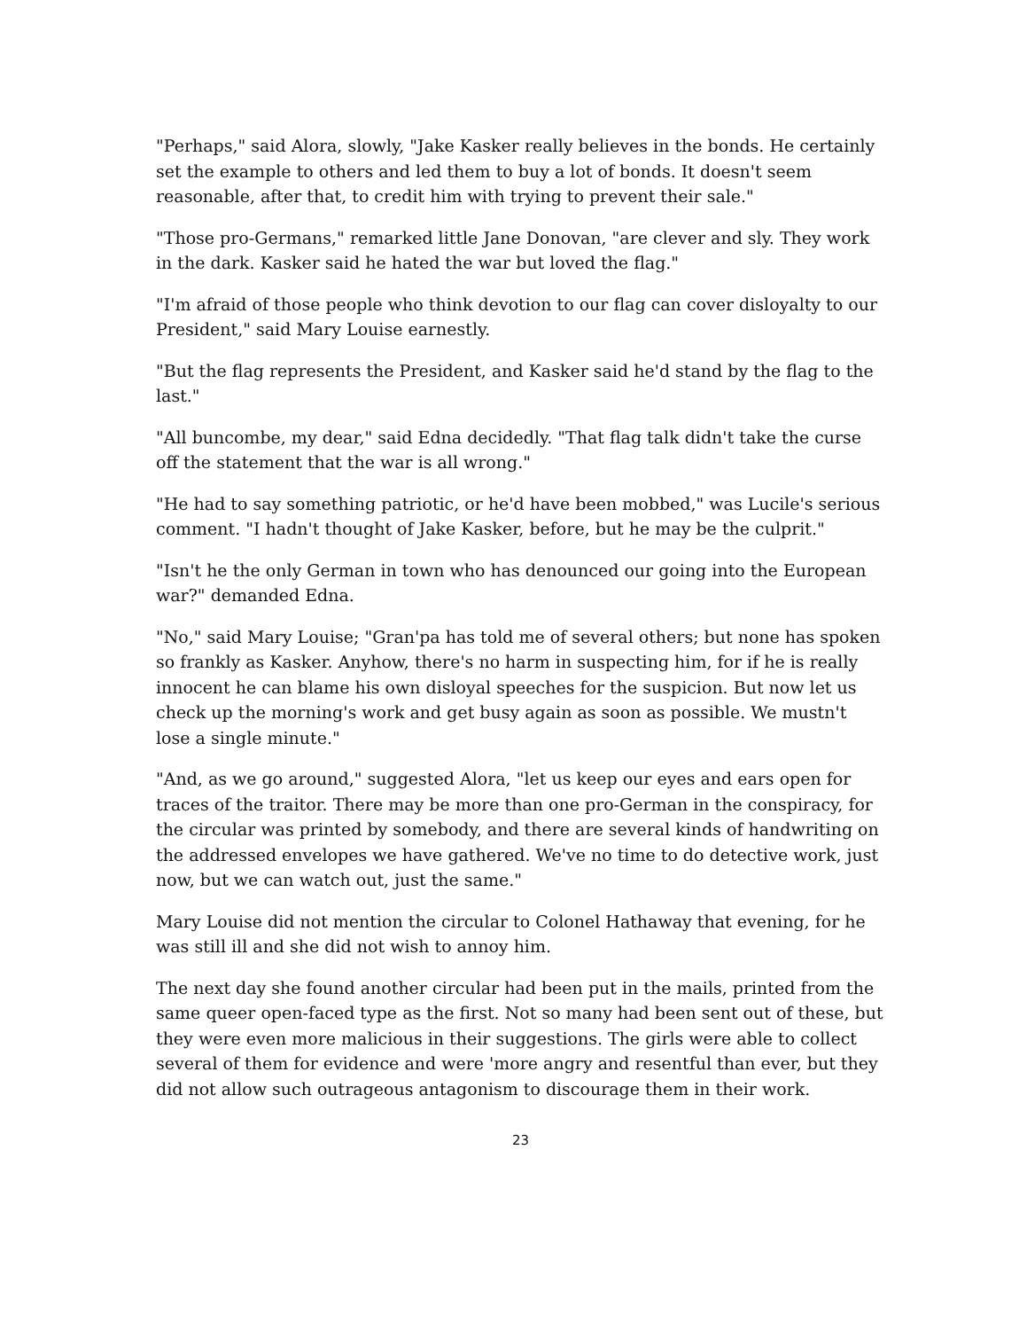"Perhaps," said Alora, slowly, "Jake Kasker really believes in the bonds. He certainly set the example to others and led them to buy a lot of bonds. It doesn't seem reasonable, after that, to credit him with trying to prevent their sale."
"Those pro-Germans," remarked little Jane Donovan, "are clever and sly. They work in the dark. Kasker said he hated the war but loved the flag."
"I'm afraid of those people who think devotion to our flag can cover disloyalty to our President," said Mary Louise earnestly.
"But the flag represents the President, and Kasker said he'd stand by the flag to the last."
"All buncombe, my dear," said Edna decidedly. "That flag talk didn't take the curse off the statement that the war is all wrong."
"He had to say something patriotic, or he'd have been mobbed," was Lucile's serious comment. "I hadn't thought of Jake Kasker, before, but he may be the culprit."
"Isn't he the only German in town who has denounced our going into the European war?" demanded Edna.
"No," said Mary Louise; "Gran'pa has told me of several others; but none has spoken so frankly as Kasker. Anyhow, there's no harm in suspecting him, for if he is really innocent he can blame his own disloyal speeches for the suspicion. But now let us check up the morning's work and get busy again as soon as possible. We mustn't lose a single minute."
"And, as we go around," suggested Alora, "let us keep our eyes and ears open for traces of the traitor. There may be more than one pro-German in the conspiracy, for the circular was printed by somebody, and there are several kinds of handwriting on the addressed envelopes we have gathered. We've no time to do detective work, just now, but we can watch out, just the same."
Mary Louise did not mention the circular to Colonel Hathaway that evening, for he was still ill and she did not wish to annoy him.
The next day she found another circular had been put in the mails, printed from the same queer open-faced type as the first. Not so many had been sent out of these, but they were even more malicious in their suggestions. The girls were able to collect several of them for evidence and were 'more angry and resentful than ever, but they did not allow such outrageous antagonism to discourage them in their work.
23